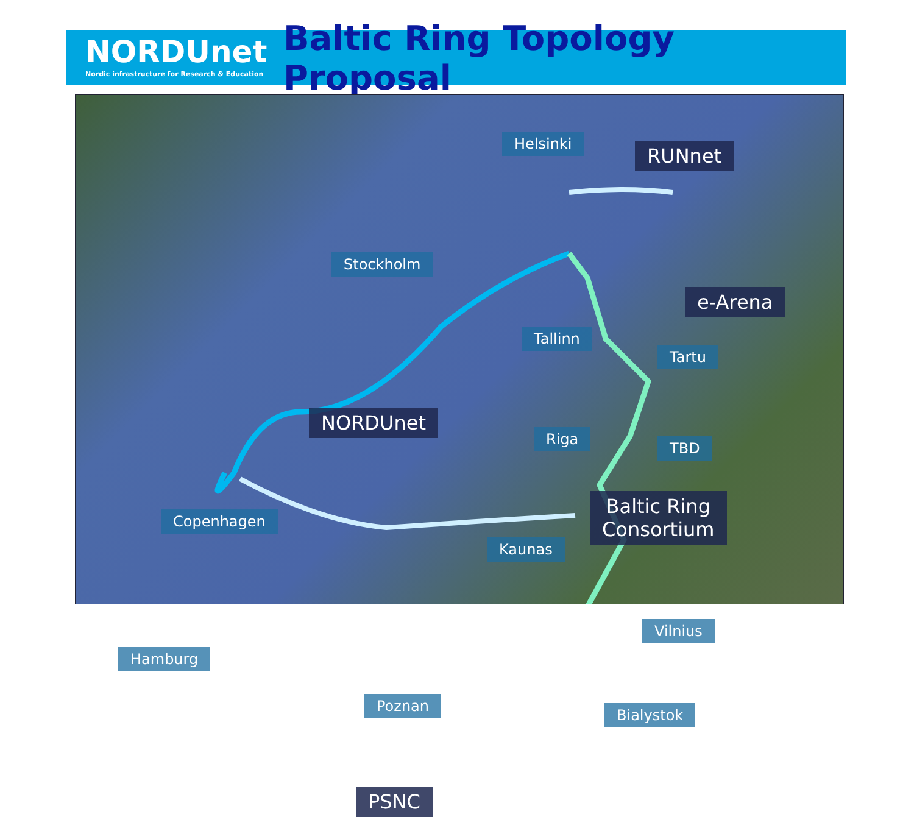NORDUnet
Nordic infrastructure for Research & Education
Baltic Ring Topology Proposal
Helsinki
RUNnet
Stockholm
e-Arena
Tallinn
Tartu
NORDUnet
Riga
TBD
Baltic Ring
Consortium
Copenhagen
Kaunas
Vilnius
Hamburg
Poznan
Bialystok
PSNC